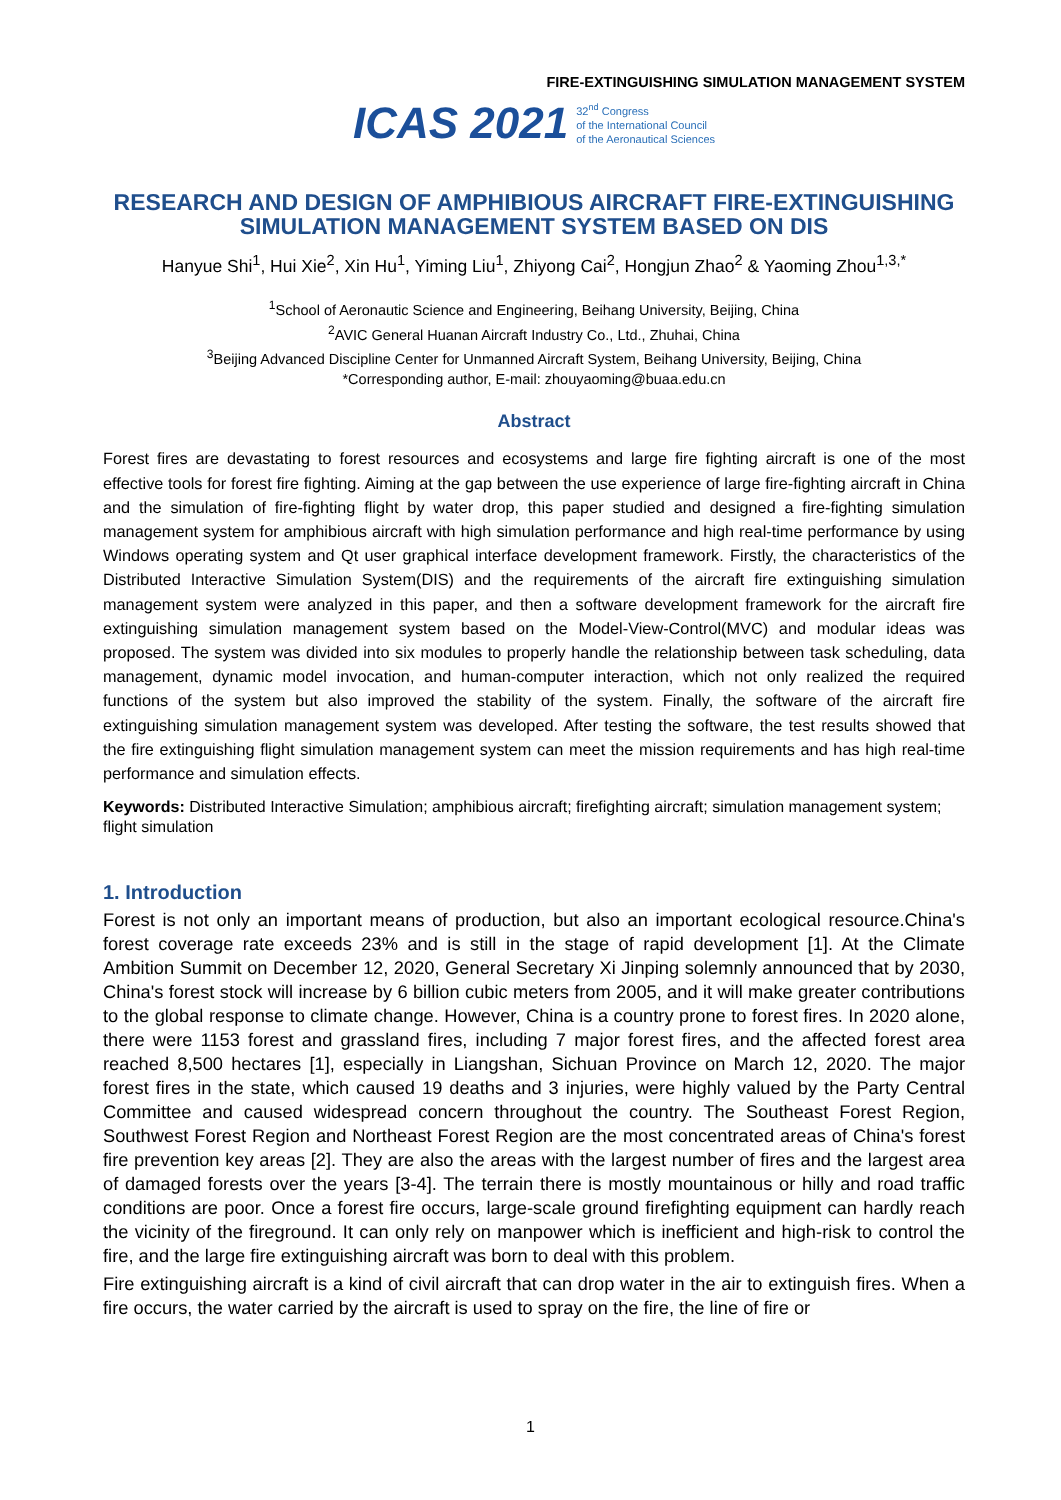FIRE-EXTINGUISHING SIMULATION MANAGEMENT SYSTEM
ICAS 2021 32<sup>nd</sup> Congress
of the International Council
of the Aeronautical Sciences
RESEARCH AND DESIGN OF AMPHIBIOUS AIRCRAFT FIRE-EXTINGUISHING SIMULATION MANAGEMENT SYSTEM BASED ON DIS
Hanyue Shi<sup>1</sup>, Hui Xie<sup>2</sup>, Xin Hu<sup>1</sup>, Yiming Liu<sup>1</sup>, Zhiyong Cai<sup>2</sup>, Hongjun Zhao<sup>2</sup> & Yaoming Zhou<sup>1,3,*</sup>
<sup>1</sup> School of Aeronautic Science and Engineering, Beihang University, Beijing, China
<sup>2</sup> AVIC General Huanan Aircraft Industry Co., Ltd., Zhuhai, China
<sup>3</sup> Beijing Advanced Discipline Center for Unmanned Aircraft System, Beihang University, Beijing, China
*Corresponding author, E-mail: zhouyaoming@buaa.edu.cn
Abstract
Forest fires are devastating to forest resources and ecosystems and large fire fighting aircraft is one of the most effective tools for forest fire fighting. Aiming at the gap between the use experience of large fire-fighting aircraft in China and the simulation of fire-fighting flight by water drop, this paper studied and designed a fire-fighting simulation management system for amphibious aircraft with high simulation performance and high real-time performance by using Windows operating system and Qt user graphical interface development framework. Firstly, the characteristics of the Distributed Interactive Simulation System(DIS) and the requirements of the aircraft fire extinguishing simulation management system were analyzed in this paper, and then a software development framework for the aircraft fire extinguishing simulation management system based on the Model-View-Control(MVC) and modular ideas was proposed. The system was divided into six modules to properly handle the relationship between task scheduling, data management, dynamic model invocation, and human-computer interaction, which not only realized the required functions of the system but also improved the stability of the system. Finally, the software of the aircraft fire extinguishing simulation management system was developed. After testing the software, the test results showed that the fire extinguishing flight simulation management system can meet the mission requirements and has high real-time performance and simulation effects.
Keywords: Distributed Interactive Simulation; amphibious aircraft; firefighting aircraft; simulation management system; flight simulation
1. Introduction
Forest is not only an important means of production, but also an important ecological resource.China's forest coverage rate exceeds 23% and is still in the stage of rapid development [1]. At the Climate Ambition Summit on December 12, 2020, General Secretary Xi Jinping solemnly announced that by 2030, China's forest stock will increase by 6 billion cubic meters from 2005, and it will make greater contributions to the global response to climate change. However, China is a country prone to forest fires. In 2020 alone, there were 1153 forest and grassland fires, including 7 major forest fires, and the affected forest area reached 8,500 hectares [1], especially in Liangshan, Sichuan Province on March 12, 2020. The major forest fires in the state, which caused 19 deaths and 3 injuries, were highly valued by the Party Central Committee and caused widespread concern throughout the country. The Southeast Forest Region, Southwest Forest Region and Northeast Forest Region are the most concentrated areas of China's forest fire prevention key areas [2]. They are also the areas with the largest number of fires and the largest area of damaged forests over the years [3-4]. The terrain there is mostly mountainous or hilly and road traffic conditions are poor. Once a forest fire occurs, large-scale ground firefighting equipment can hardly reach the vicinity of the fireground. It can only rely on manpower which is inefficient and high-risk to control the fire, and the large fire extinguishing aircraft was born to deal with this problem.
Fire extinguishing aircraft is a kind of civil aircraft that can drop water in the air to extinguish fires. When a fire occurs, the water carried by the aircraft is used to spray on the fire, the line of fire or
1